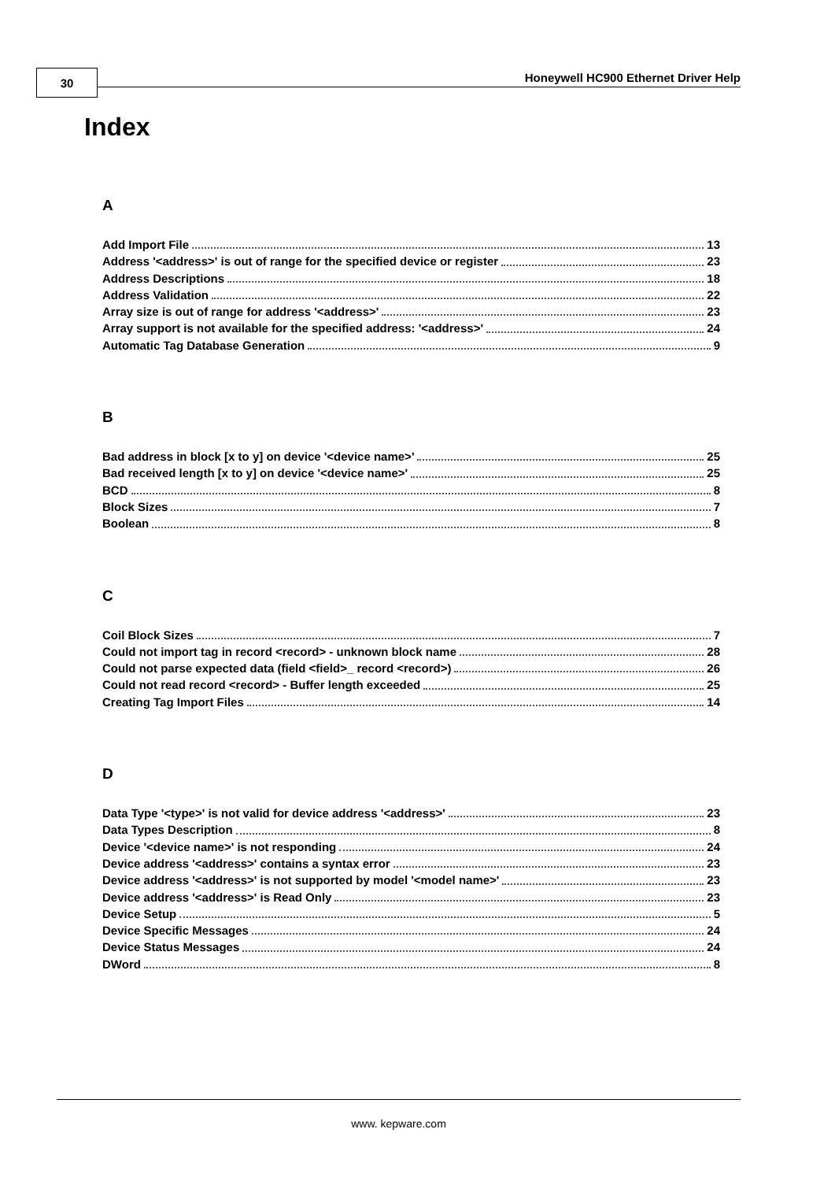30 Honeywell HC900 Ethernet Driver Help
Index
A
Add Import File 13
Address '<address>' is out of range for the specified device or register 23
Address Descriptions 18
Address Validation 22
Array size is out of range for address '<address>' 23
Array support is not available for the specified address: '<address>' 24
Automatic Tag Database Generation 9
B
Bad address in block [x to y] on device '<device name>' 25
Bad received length [x to y] on device '<device name>' 25
BCD 8
Block Sizes 7
Boolean 8
C
Coil Block Sizes 7
Could not import tag in record <record> - unknown block name 28
Could not parse expected data (field <field>_ record <record>) 26
Could not read record <record> - Buffer length exceeded 25
Creating Tag Import Files 14
D
Data Type '<type>' is not valid for device address '<address>' 23
Data Types Description 8
Device '<device name>' is not responding 24
Device address '<address>' contains a syntax error 23
Device address '<address>' is not supported by model '<model name>' 23
Device address '<address>' is Read Only 23
Device Setup 5
Device Specific Messages 24
Device Status Messages 24
DWord 8
www. kepware.com